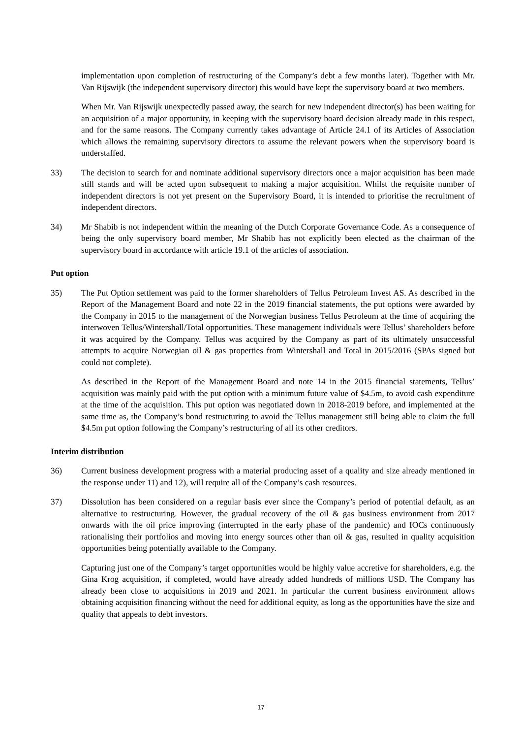implementation upon completion of restructuring of the Company’s debt a few months later). Together with Mr. Van Rijswijk (the independent supervisory director) this would have kept the supervisory board at two members.
When Mr. Van Rijswijk unexpectedly passed away, the search for new independent director(s) has been waiting for an acquisition of a major opportunity, in keeping with the supervisory board decision already made in this respect, and for the same reasons. The Company currently takes advantage of Article 24.1 of its Articles of Association which allows the remaining supervisory directors to assume the relevant powers when the supervisory board is understaffed.
33) The decision to search for and nominate additional supervisory directors once a major acquisition has been made still stands and will be acted upon subsequent to making a major acquisition. Whilst the requisite number of independent directors is not yet present on the Supervisory Board, it is intended to prioritise the recruitment of independent directors.
34) Mr Shabib is not independent within the meaning of the Dutch Corporate Governance Code. As a consequence of being the only supervisory board member, Mr Shabib has not explicitly been elected as the chairman of the supervisory board in accordance with article 19.1 of the articles of association.
Put option
35) The Put Option settlement was paid to the former shareholders of Tellus Petroleum Invest AS. As described in the Report of the Management Board and note 22 in the 2019 financial statements, the put options were awarded by the Company in 2015 to the management of the Norwegian business Tellus Petroleum at the time of acquiring the interwoven Tellus/Wintershall/Total opportunities. These management individuals were Tellus’ shareholders before it was acquired by the Company. Tellus was acquired by the Company as part of its ultimately unsuccessful attempts to acquire Norwegian oil & gas properties from Wintershall and Total in 2015/2016 (SPAs signed but could not complete).
As described in the Report of the Management Board and note 14 in the 2015 financial statements, Tellus’ acquisition was mainly paid with the put option with a minimum future value of $4.5m, to avoid cash expenditure at the time of the acquisition. This put option was negotiated down in 2018-2019 before, and implemented at the same time as, the Company’s bond restructuring to avoid the Tellus management still being able to claim the full $4.5m put option following the Company’s restructuring of all its other creditors.
Interim distribution
36) Current business development progress with a material producing asset of a quality and size already mentioned in the response under 11) and 12), will require all of the Company’s cash resources.
37) Dissolution has been considered on a regular basis ever since the Company’s period of potential default, as an alternative to restructuring. However, the gradual recovery of the oil & gas business environment from 2017 onwards with the oil price improving (interrupted in the early phase of the pandemic) and IOCs continuously rationalising their portfolios and moving into energy sources other than oil & gas, resulted in quality acquisition opportunities being potentially available to the Company.
Capturing just one of the Company’s target opportunities would be highly value accretive for shareholders, e.g. the Gina Krog acquisition, if completed, would have already added hundreds of millions USD. The Company has already been close to acquisitions in 2019 and 2021. In particular the current business environment allows obtaining acquisition financing without the need for additional equity, as long as the opportunities have the size and quality that appeals to debt investors.
17